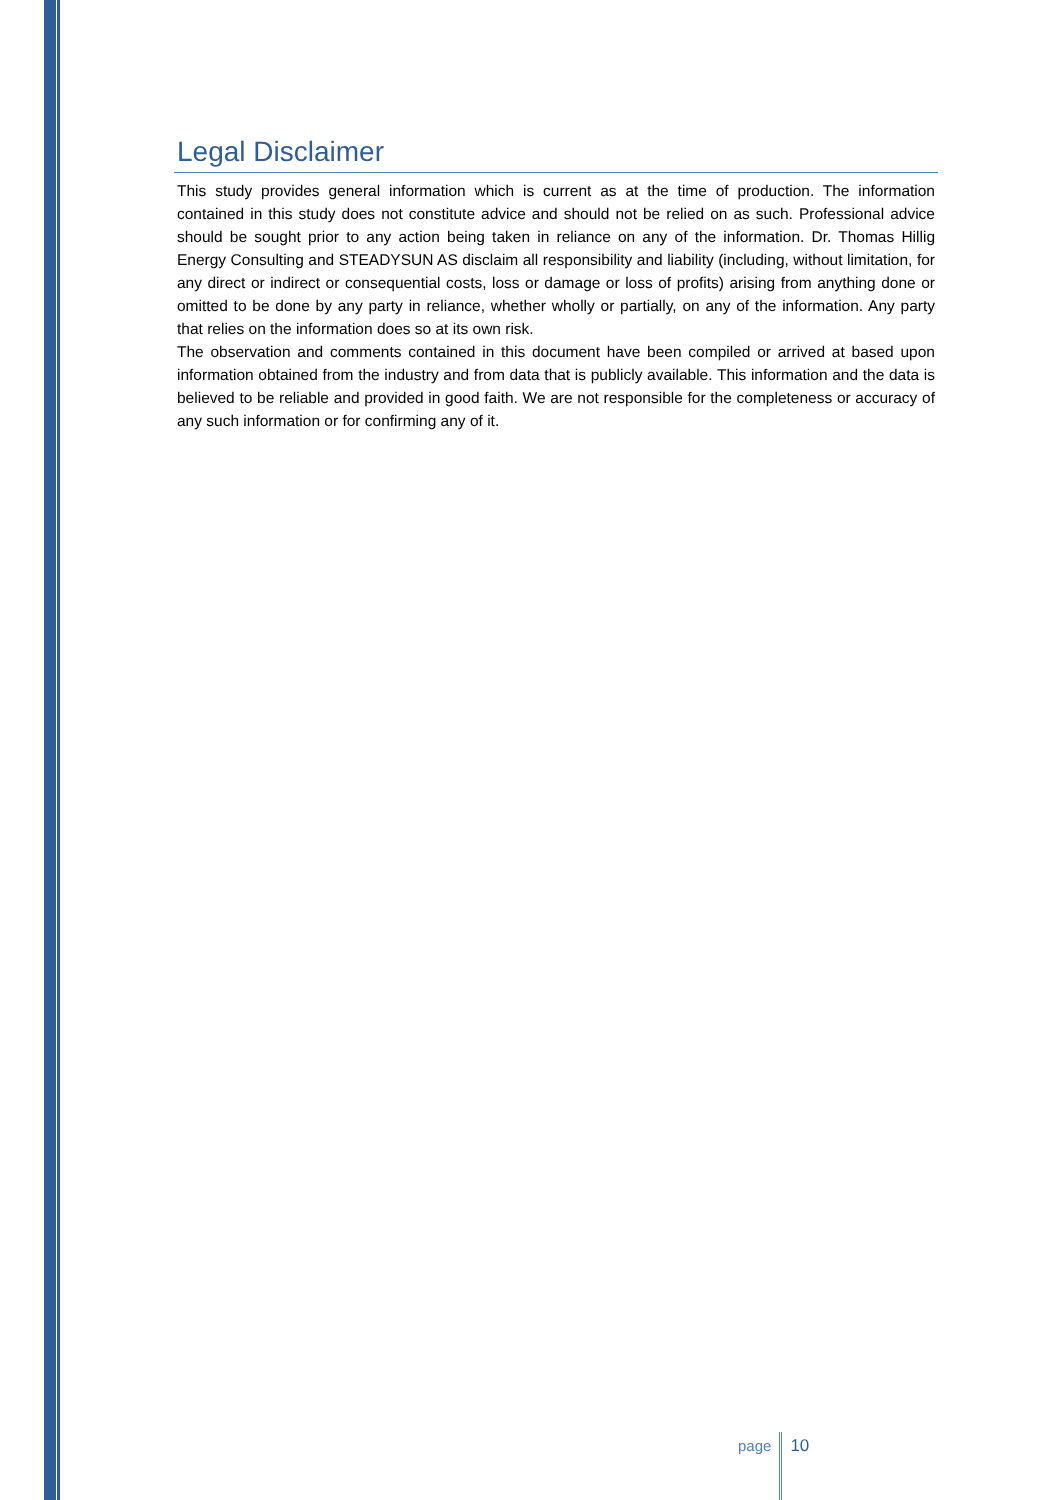Legal Disclaimer
This study provides general information which is current as at the time of production. The information contained in this study does not constitute advice and should not be relied on as such. Professional advice should be sought prior to any action being taken in reliance on any of the information. Dr. Thomas Hillig Energy Consulting and STEADYSUN AS disclaim all responsibility and liability (including, without limitation, for any direct or indirect or consequential costs, loss or damage or loss of profits) arising from anything done or omitted to be done by any party in reliance, whether wholly or partially, on any of the information. Any party that relies on the information does so at its own risk.
The observation and comments contained in this document have been compiled or arrived at based upon information obtained from the industry and from data that is publicly available. This information and the data is believed to be reliable and provided in good faith. We are not responsible for the completeness or accuracy of any such information or for confirming any of it.
page 10